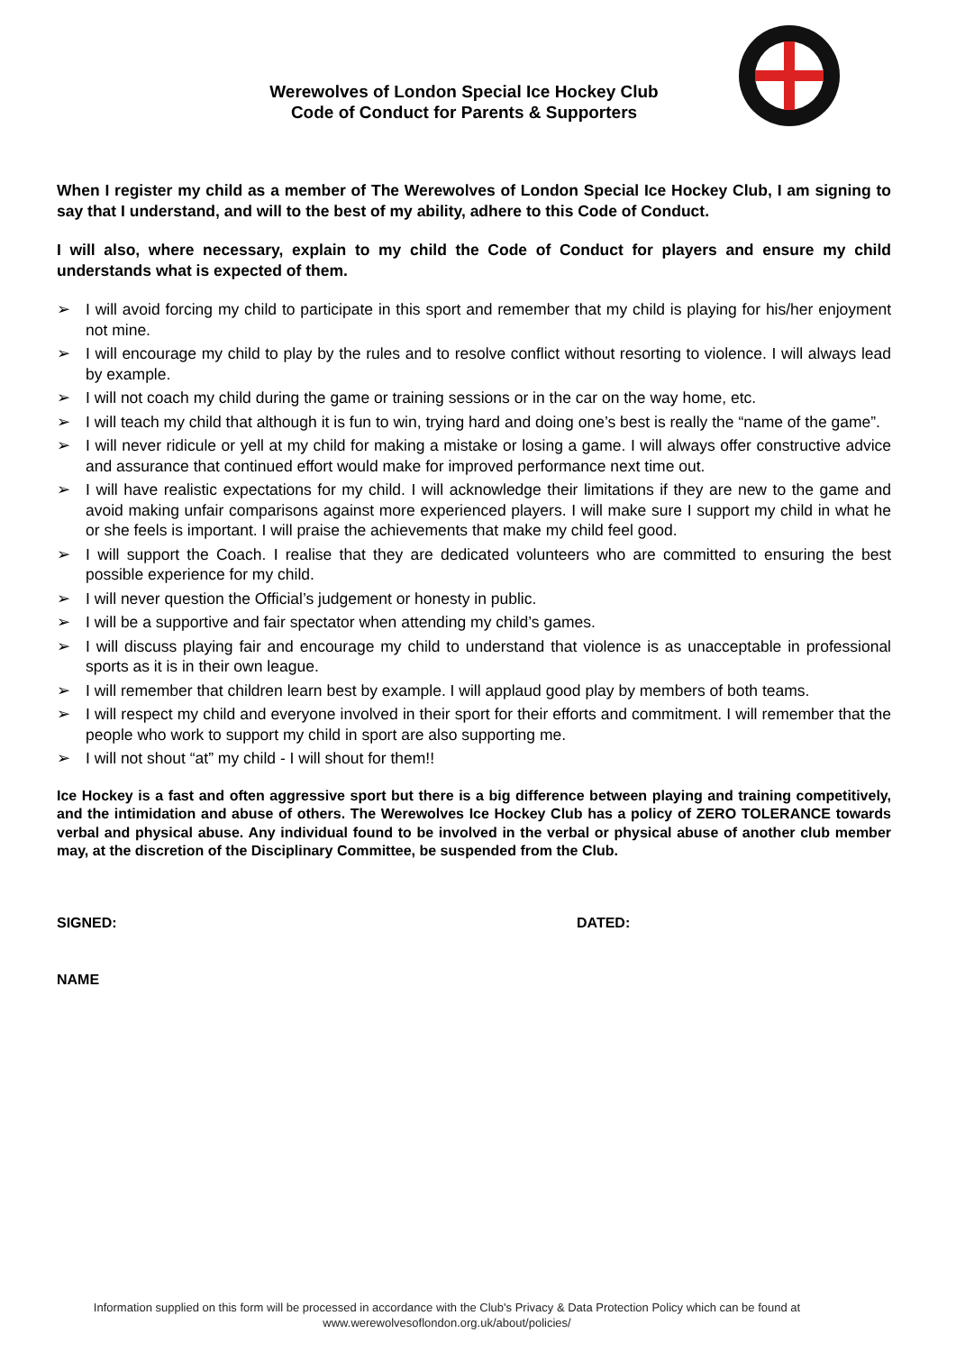Werewolves of London Special Ice Hockey Club
Code of Conduct for Parents & Supporters
When I register my child as a member of The Werewolves of London Special Ice Hockey Club, I am signing to say that I understand, and will to the best of my ability, adhere to this Code of Conduct.
I will also, where necessary, explain to my child the Code of Conduct for players and ensure my child understands what is expected of them.
➢ I will avoid forcing my child to participate in this sport and remember that my child is playing for his/her enjoyment not mine.
➢ I will encourage my child to play by the rules and to resolve conflict without resorting to violence. I will always lead by example.
➢ I will not coach my child during the game or training sessions or in the car on the way home, etc.
➢ I will teach my child that although it is fun to win, trying hard and doing one’s best is really the “name of the game”.
➢ I will never ridicule or yell at my child for making a mistake or losing a game. I will always offer constructive advice and assurance that continued effort would make for improved performance next time out.
➢ I will have realistic expectations for my child. I will acknowledge their limitations if they are new to the game and avoid making unfair comparisons against more experienced players. I will make sure I support my child in what he or she feels is important. I will praise the achievements that make my child feel good.
➢ I will support the Coach. I realise that they are dedicated volunteers who are committed to ensuring the best possible experience for my child.
➢ I will never question the Official’s judgement or honesty in public.
➢ I will be a supportive and fair spectator when attending my child’s games.
➢ I will discuss playing fair and encourage my child to understand that violence is as unacceptable in professional sports as it is in their own league.
➢ I will remember that children learn best by example. I will applaud good play by members of both teams.
➢ I will respect my child and everyone involved in their sport for their efforts and commitment. I will remember that the people who work to support my child in sport are also supporting me.
➢ I will not shout “at” my child - I will shout for them!!
Ice Hockey is a fast and often aggressive sport but there is a big difference between playing and training competitively, and the intimidation and abuse of others. The Werewolves Ice Hockey Club has a policy of ZERO TOLERANCE towards verbal and physical abuse. Any individual found to be involved in the verbal or physical abuse of another club member may, at the discretion of the Disciplinary Committee, be suspended from the Club.
SIGNED: DATED:
NAME
Information supplied on this form will be processed in accordance with the Club's Privacy & Data Protection Policy which can be found at
www.werewolvesoflondon.org.uk/about/policies/